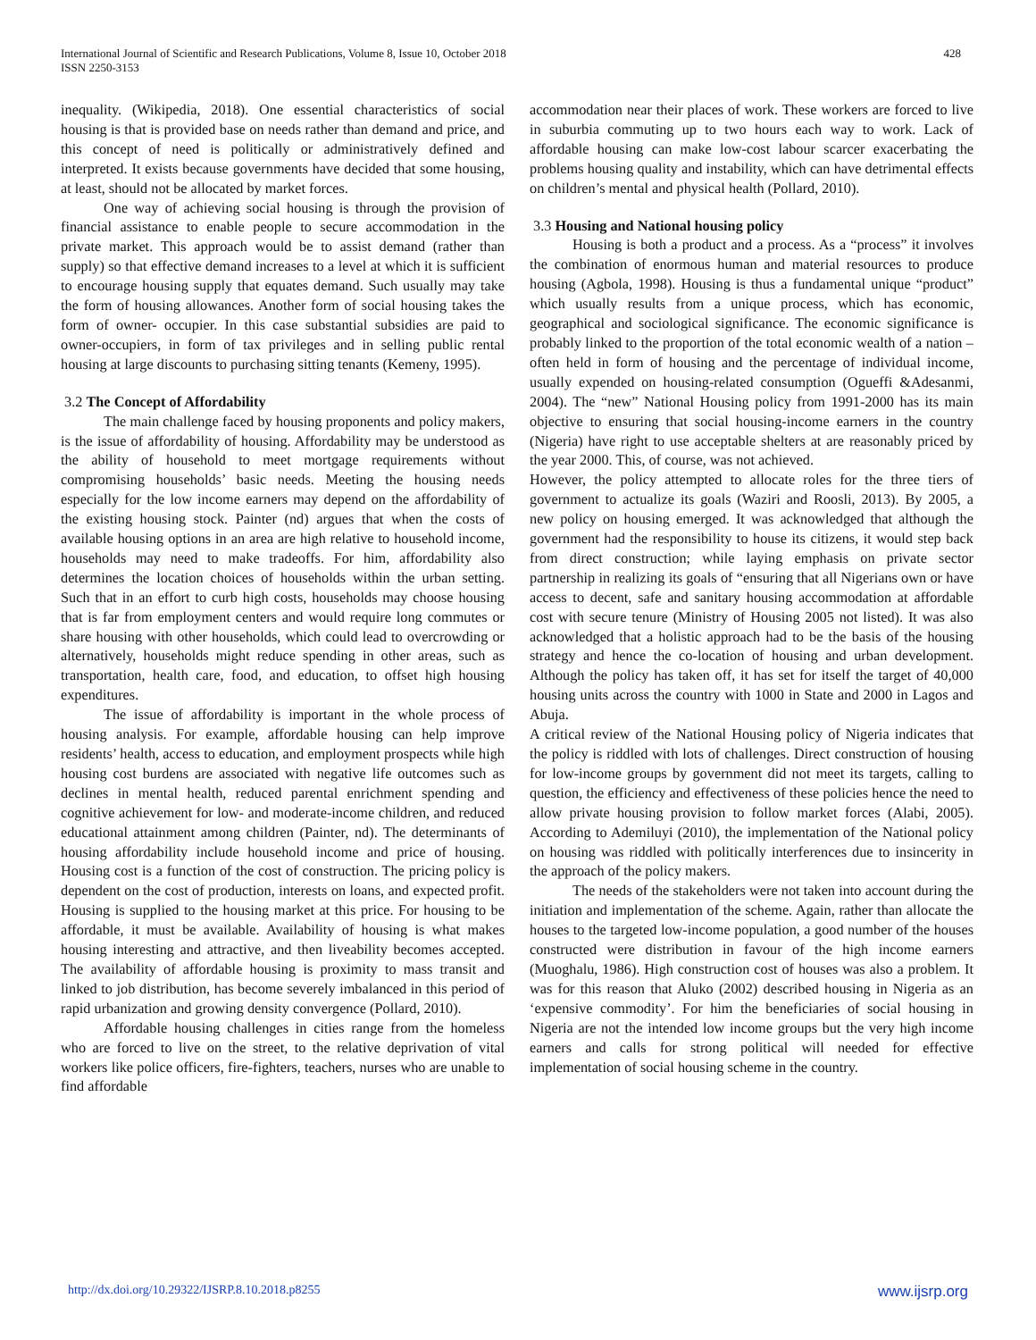International Journal of Scientific and Research Publications, Volume 8, Issue 10, October 2018
ISSN 2250-3153
428
inequality. (Wikipedia, 2018). One essential characteristics of social housing is that is provided base on needs rather than demand and price, and this concept of need is politically or administratively defined and interpreted. It exists because governments have decided that some housing, at least, should not be allocated by market forces.
One way of achieving social housing is through the provision of financial assistance to enable people to secure accommodation in the private market. This approach would be to assist demand (rather than supply) so that effective demand increases to a level at which it is sufficient to encourage housing supply that equates demand. Such usually may take the form of housing allowances. Another form of social housing takes the form of owner- occupier. In this case substantial subsidies are paid to owner-occupiers, in form of tax privileges and in selling public rental housing at large discounts to purchasing sitting tenants (Kemeny, 1995).
3.2 The Concept of Affordability
The main challenge faced by housing proponents and policy makers, is the issue of affordability of housing. Affordability may be understood as the ability of household to meet mortgage requirements without compromising households’ basic needs. Meeting the housing needs especially for the low income earners may depend on the affordability of the existing housing stock. Painter (nd) argues that when the costs of available housing options in an area are high relative to household income, households may need to make tradeoffs. For him, affordability also determines the location choices of households within the urban setting. Such that in an effort to curb high costs, households may choose housing that is far from employment centers and would require long commutes or share housing with other households, which could lead to overcrowding or alternatively, households might reduce spending in other areas, such as transportation, health care, food, and education, to offset high housing expenditures.
The issue of affordability is important in the whole process of housing analysis. For example, affordable housing can help improve residents’ health, access to education, and employment prospects while high housing cost burdens are associated with negative life outcomes such as declines in mental health, reduced parental enrichment spending and cognitive achievement for low- and moderate-income children, and reduced educational attainment among children (Painter, nd). The determinants of housing affordability include household income and price of housing. Housing cost is a function of the cost of construction. The pricing policy is dependent on the cost of production, interests on loans, and expected profit. Housing is supplied to the housing market at this price. For housing to be affordable, it must be available. Availability of housing is what makes housing interesting and attractive, and then liveability becomes accepted. The availability of affordable housing is proximity to mass transit and linked to job distribution, has become severely imbalanced in this period of rapid urbanization and growing density convergence (Pollard, 2010).
Affordable housing challenges in cities range from the homeless who are forced to live on the street, to the relative deprivation of vital workers like police officers, fire-fighters, teachers, nurses who are unable to find affordable
accommodation near their places of work. These workers are forced to live in suburbia commuting up to two hours each way to work. Lack of affordable housing can make low-cost labour scarcer exacerbating the problems housing quality and instability, which can have detrimental effects on children’s mental and physical health (Pollard, 2010).
3.3 Housing and National housing policy
Housing is both a product and a process. As a “process” it involves the combination of enormous human and material resources to produce housing (Agbola, 1998). Housing is thus a fundamental unique “product” which usually results from a unique process, which has economic, geographical and sociological significance. The economic significance is probably linked to the proportion of the total economic wealth of a nation – often held in form of housing and the percentage of individual income, usually expended on housing-related consumption (Ogueffi &Adesanmi, 2004). The “new” National Housing policy from 1991-2000 has its main objective to ensuring that social housing-income earners in the country (Nigeria) have right to use acceptable shelters at are reasonably priced by the year 2000. This, of course, was not achieved.
However, the policy attempted to allocate roles for the three tiers of government to actualize its goals (Waziri and Roosli, 2013). By 2005, a new policy on housing emerged. It was acknowledged that although the government had the responsibility to house its citizens, it would step back from direct construction; while laying emphasis on private sector partnership in realizing its goals of “ensuring that all Nigerians own or have access to decent, safe and sanitary housing accommodation at affordable cost with secure tenure (Ministry of Housing 2005 not listed). It was also acknowledged that a holistic approach had to be the basis of the housing strategy and hence the co-location of housing and urban development. Although the policy has taken off, it has set for itself the target of 40,000 housing units across the country with 1000 in State and 2000 in Lagos and Abuja.
A critical review of the National Housing policy of Nigeria indicates that the policy is riddled with lots of challenges. Direct construction of housing for low-income groups by government did not meet its targets, calling to question, the efficiency and effectiveness of these policies hence the need to allow private housing provision to follow market forces (Alabi, 2005). According to Ademiluyi (2010), the implementation of the National policy on housing was riddled with politically interferences due to insincerity in the approach of the policy makers.
The needs of the stakeholders were not taken into account during the initiation and implementation of the scheme. Again, rather than allocate the houses to the targeted low-income population, a good number of the houses constructed were distribution in favour of the high income earners (Muoghalu, 1986). High construction cost of houses was also a problem. It was for this reason that Aluko (2002) described housing in Nigeria as an ‘expensive commodity’. For him the beneficiaries of social housing in Nigeria are not the intended low income groups but the very high income earners and calls for strong political will needed for effective implementation of social housing scheme in the country.
http://dx.doi.org/10.29322/IJSRP.8.10.2018.p8255 www.ijsrp.org